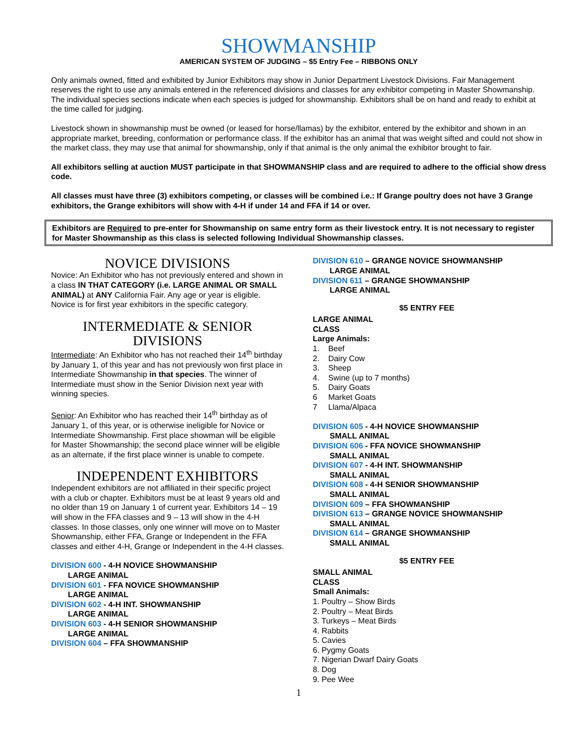SHOWMANSHIP
AMERICAN SYSTEM OF JUDGING – $5 Entry Fee – RIBBONS ONLY
Only animals owned, fitted and exhibited by Junior Exhibitors may show in Junior Department Livestock Divisions. Fair Management reserves the right to use any animals entered in the referenced divisions and classes for any exhibitor competing in Master Showmanship. The individual species sections indicate when each species is judged for showmanship. Exhibitors shall be on hand and ready to exhibit at the time called for judging.
Livestock shown in showmanship must be owned (or leased for horse/llamas) by the exhibitor, entered by the exhibitor and shown in an appropriate market, breeding, conformation or performance class. If the exhibitor has an animal that was weight sifted and could not show in the market class, they may use that animal for showmanship, only if that animal is the only animal the exhibitor brought to fair.
All exhibitors selling at auction MUST participate in that SHOWMANSHIP class and are required to adhere to the official show dress code.
All classes must have three (3) exhibitors competing, or classes will be combined i.e.: If Grange poultry does not have 3 Grange exhibitors, the Grange exhibitors will show with 4-H if under 14 and FFA if 14 or over.
Exhibitors are Required to pre-enter for Showmanship on same entry form as their livestock entry. It is not necessary to register for Master Showmanship as this class is selected following Individual Showmanship classes.
NOVICE DIVISIONS
Novice: An Exhibitor who has not previously entered and shown in a class IN THAT CATEGORY (i.e. LARGE ANIMAL OR SMALL ANIMAL) at ANY California Fair. Any age or year is eligible. Novice is for first year exhibitors in the specific category.
INTERMEDIATE & SENIOR DIVISIONS
Intermediate: An Exhibitor who has not reached their 14<sup>th</sup> birthday by January 1, of this year and has not previously won first place in Intermediate Showmanship in that species. The winner of Intermediate must show in the Senior Division next year with winning species.
Senior: An Exhibitor who has reached their 14<sup>th</sup> birthday as of January 1, of this year, or is otherwise ineligible for Novice or Intermediate Showmanship. First place showman will be eligible for Master Showmanship; the second place winner will be eligible as an alternate, if the first place winner is unable to compete.
INDEPENDENT EXHIBITORS
Independent exhibitors are not affiliated in their specific project with a club or chapter. Exhibitors must be at least 9 years old and no older than 19 on January 1 of current year. Exhibitors 14 – 19 will show in the FFA classes and 9 – 13 will show in the 4-H classes. In those classes, only one winner will move on to Master Showmanship, either FFA, Grange or Independent in the FFA classes and either 4-H, Grange or Independent in the 4-H classes.
DIVISION 600 - 4-H NOVICE SHOWMANSHIP
LARGE ANIMAL
DIVISION 601 - FFA NOVICE SHOWMANSHIP
LARGE ANIMAL
DIVISION 602 - 4-H INT. SHOWMANSHIP
LARGE ANIMAL
DIVISION 603 - 4-H SENIOR SHOWMANSHIP
LARGE ANIMAL
DIVISION 604 – FFA SHOWMANSHIP
DIVISION 610 – GRANGE NOVICE SHOWMANSHIP
LARGE ANIMAL
DIVISION 611 – GRANGE SHOWMANSHIP
LARGE ANIMAL
$5 ENTRY FEE
LARGE ANIMAL
CLASS
Large Animals:
1. Beef
2. Dairy Cow
3. Sheep
4. Swine (up to 7 months)
5. Dairy Goats
6 Market Goats
7 Llama/Alpaca
DIVISION 605 - 4-H NOVICE SHOWMANSHIP
SMALL ANIMAL
DIVISION 606 - FFA NOVICE SHOWMANSHIP
SMALL ANIMAL
DIVISION 607 - 4-H INT. SHOWMANSHIP
SMALL ANIMAL
DIVISION 608 - 4-H SENIOR SHOWMANSHIP
SMALL ANIMAL
DIVISION 609 – FFA SHOWMANSHIP
DIVISION 613 – GRANGE NOVICE SHOWMANSHIP
SMALL ANIMAL
DIVISION 614 – GRANGE SHOWMANSHIP
SMALL ANIMAL
$5 ENTRY FEE
SMALL ANIMAL
CLASS
Small Animals:
1. Poultry – Show Birds
2. Poultry – Meat Birds
3. Turkeys – Meat Birds
4. Rabbits
5. Cavies
6. Pygmy Goats
7. Nigerian Dwarf Dairy Goats
8. Dog
9. Pee Wee
1